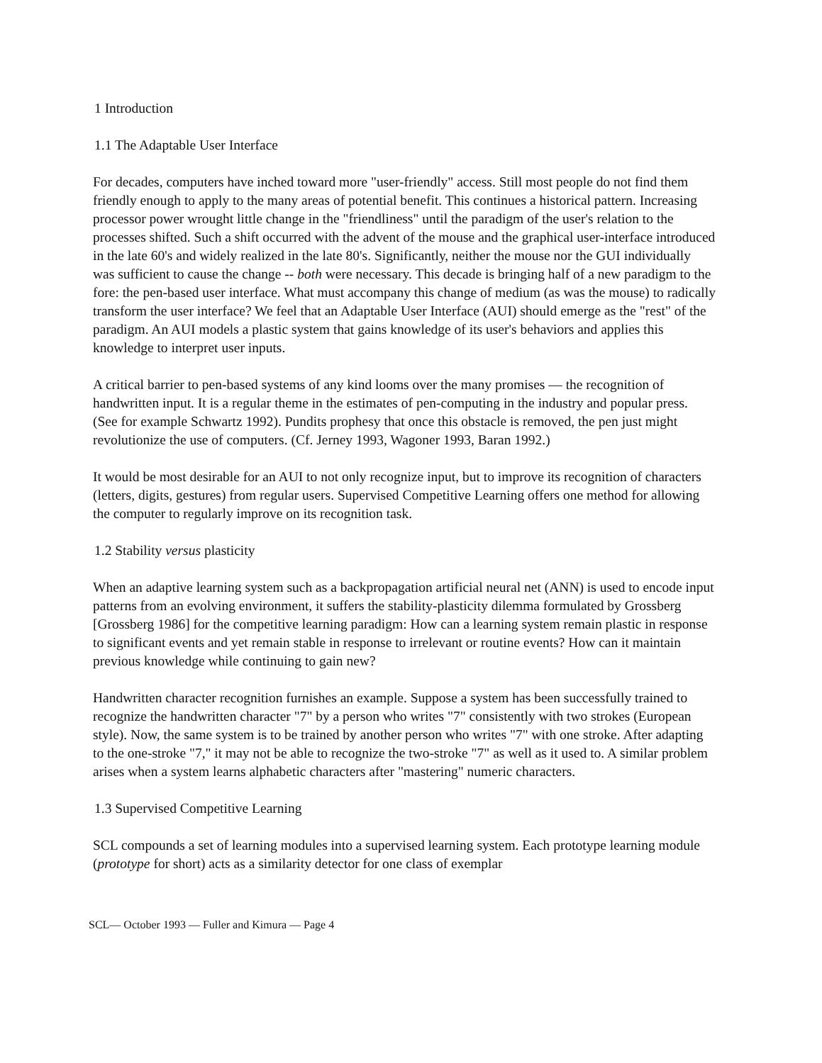1 Introduction
1.1 The Adaptable User Interface
For decades, computers have inched toward more "user-friendly" access. Still most people do not find them friendly enough to apply to the many areas of potential benefit. This continues a historical pattern. Increasing processor power wrought little change in the "friendliness" until the paradigm of the user's relation to the processes shifted. Such a shift occurred with the advent of the mouse and the graphical user-interface introduced in the late 60's and widely realized in the late 80's. Significantly, neither the mouse nor the GUI individually was sufficient to cause the change -- both were necessary. This decade is bringing half of a new paradigm to the fore: the pen-based user interface. What must accompany this change of medium (as was the mouse) to radically transform the user interface? We feel that an Adaptable User Interface (AUI) should emerge as the "rest" of the paradigm. An AUI models a plastic system that gains knowledge of its user's behaviors and applies this knowledge to interpret user inputs.
A critical barrier to pen-based systems of any kind looms over the many promises — the recognition of handwritten input. It is a regular theme in the estimates of pen-computing in the industry and popular press. (See for example Schwartz 1992). Pundits prophesy that once this obstacle is removed, the pen just might revolutionize the use of computers. (Cf. Jerney 1993, Wagoner 1993, Baran 1992.)
It would be most desirable for an AUI to not only recognize input, but to improve its recognition of characters (letters, digits, gestures) from regular users. Supervised Competitive Learning offers one method for allowing the computer to regularly improve on its recognition task.
1.2 Stability versus plasticity
When an adaptive learning system such as a backpropagation artificial neural net (ANN) is used to encode input patterns from an evolving environment, it suffers the stability-plasticity dilemma formulated by Grossberg [Grossberg 1986] for the competitive learning paradigm: How can a learning system remain plastic in response to significant events and yet remain stable in response to irrelevant or routine events? How can it maintain previous knowledge while continuing to gain new?
Handwritten character recognition furnishes an example. Suppose a system has been successfully trained to recognize the handwritten character "7" by a person who writes "7" consistently with two strokes (European style). Now, the same system is to be trained by another person who writes "7" with one stroke. After adapting to the one-stroke "7," it may not be able to recognize the two-stroke "7" as well as it used to. A similar problem arises when a system learns alphabetic characters after "mastering" numeric characters.
1.3 Supervised Competitive Learning
SCL compounds a set of learning modules into a supervised learning system. Each prototype learning module (prototype for short) acts as a similarity detector for one class of exemplar
SCL— October 1993 — Fuller and Kimura — Page 4